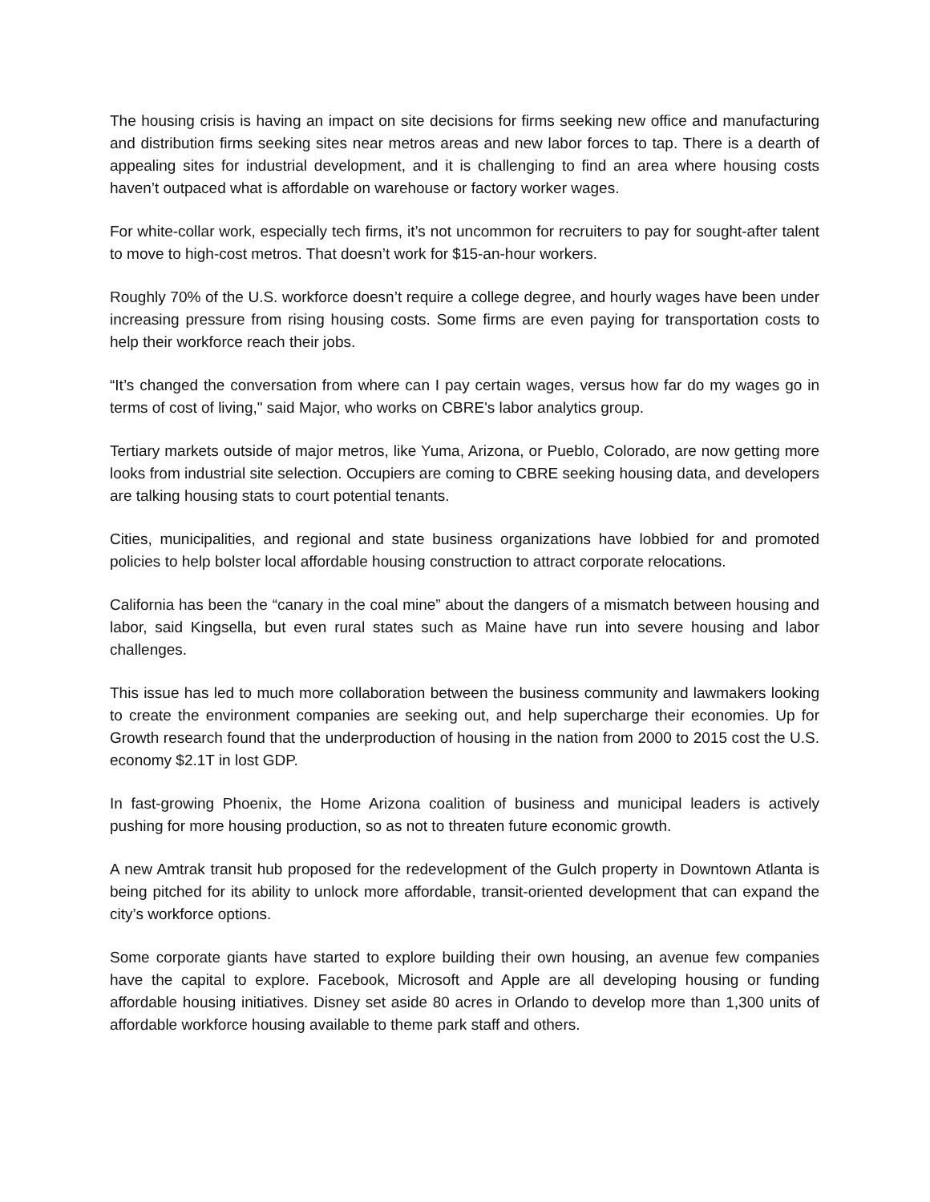The housing crisis is having an impact on site decisions for firms seeking new office and manufacturing and distribution firms seeking sites near metros areas and new labor forces to tap. There is a dearth of appealing sites for industrial development, and it is challenging to find an area where housing costs haven’t outpaced what is affordable on warehouse or factory worker wages.
For white-collar work, especially tech firms, it’s not uncommon for recruiters to pay for sought-after talent to move to high-cost metros. That doesn’t work for $15-an-hour workers.
Roughly 70% of the U.S. workforce doesn’t require a college degree, and hourly wages have been under increasing pressure from rising housing costs. Some firms are even paying for transportation costs to help their workforce reach their jobs.
“It’s changed the conversation from where can I pay certain wages, versus how far do my wages go in terms of cost of living," said Major, who works on CBRE's labor analytics group.
Tertiary markets outside of major metros, like Yuma, Arizona, or Pueblo, Colorado, are now getting more looks from industrial site selection. Occupiers are coming to CBRE seeking housing data, and developers are talking housing stats to court potential tenants.
Cities, municipalities, and regional and state business organizations have lobbied for and promoted policies to help bolster local affordable housing construction to attract corporate relocations.
California has been the “canary in the coal mine” about the dangers of a mismatch between housing and labor, said Kingsella, but even rural states such as Maine have run into severe housing and labor challenges.
This issue has led to much more collaboration between the business community and lawmakers looking to create the environment companies are seeking out, and help supercharge their economies. Up for Growth research found that the underproduction of housing in the nation from 2000 to 2015 cost the U.S. economy $2.1T in lost GDP.
In fast-growing Phoenix, the Home Arizona coalition of business and municipal leaders is actively pushing for more housing production, so as not to threaten future economic growth.
A new Amtrak transit hub proposed for the redevelopment of the Gulch property in Downtown Atlanta is being pitched for its ability to unlock more affordable, transit-oriented development that can expand the city’s workforce options.
Some corporate giants have started to explore building their own housing, an avenue few companies have the capital to explore. Facebook, Microsoft and Apple are all developing housing or funding affordable housing initiatives. Disney set aside 80 acres in Orlando to develop more than 1,300 units of affordable workforce housing available to theme park staff and others.